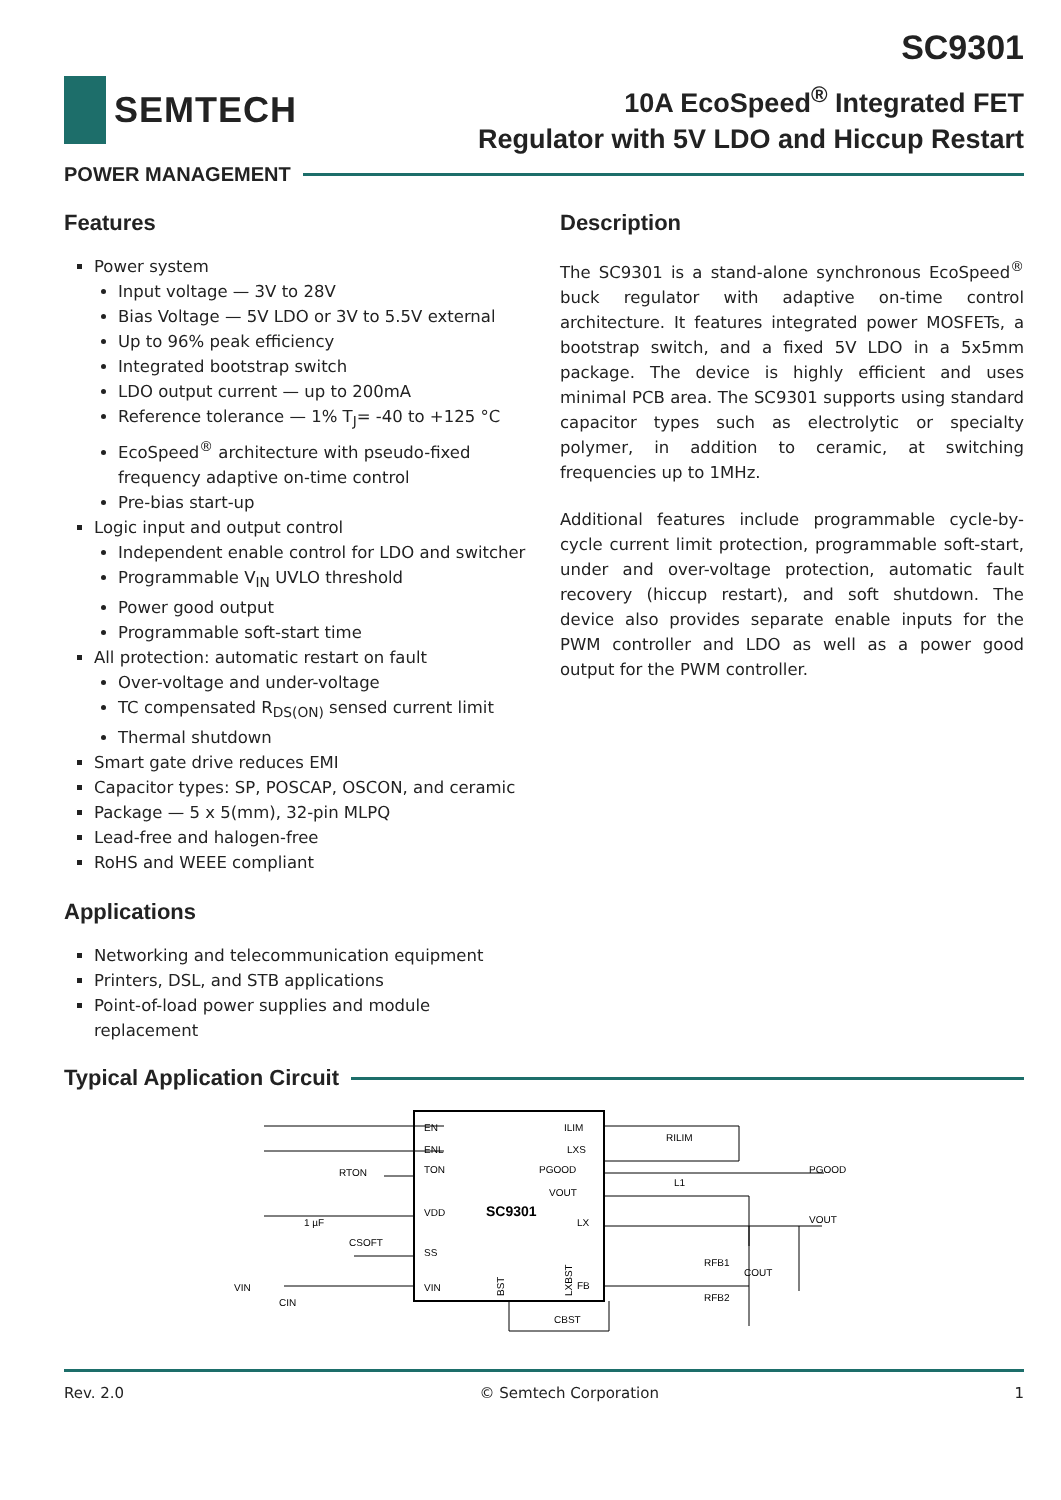SEMTECH
SC9301
10A EcoSpeed<sup>®</sup> Integrated FET
Regulator with 5V LDO and Hiccup Restart
POWER MANAGEMENT
Features
Power system
Input voltage — 3V to 28V
Bias Voltage — 5V LDO or 3V to 5.5V external
Up to 96% peak efficiency
Integrated bootstrap switch
LDO output current — up to 200mA
Reference tolerance — 1% T<sub>J</sub>= -40 to +125 °C
EcoSpeed<sup>®</sup> architecture with pseudo-fixed frequency adaptive on-time control
Pre-bias start-up
Logic input and output control
Independent enable control for LDO and switcher
Programmable V<sub>IN</sub> UVLO threshold
Power good output
Programmable soft-start time
All protection: automatic restart on fault
Over-voltage and under-voltage
TC compensated R<sub>DS(ON)</sub> sensed current limit
Thermal shutdown
Smart gate drive reduces EMI
Capacitor types: SP, POSCAP, OSCON, and ceramic
Package — 5 x 5(mm), 32-pin MLPQ
Lead-free and halogen-free
RoHS and WEEE compliant
Applications
Networking and telecommunication equipment
Printers, DSL, and STB applications
Point-of-load power supplies and module replacement
Description
The SC9301 is a stand-alone synchronous EcoSpeed<sup>®</sup> buck regulator with adaptive on-time control architecture. It features integrated power MOSFETs, a bootstrap switch, and a fixed 5V LDO in a 5x5mm package. The device is highly efficient and uses minimal PCB area. The SC9301 supports using standard capacitor types such as electrolytic or specialty polymer, in addition to ceramic, at switching frequencies up to 1MHz.
Additional features include programmable cycle-by-cycle current limit protection, programmable soft-start, under and over-voltage protection, automatic fault recovery (hiccup restart), and soft shutdown. The device also provides separate enable inputs for the PWM controller and LDO as well as a power good output for the PWM controller.
Typical Application Circuit
EN
ENL
TON
VDD
SS
VIN
ILIM
LXS
PGOOD
VOUT
LX
FB
SC9301
BST
LXBST
RTON
CSOFT
1 µF
CIN
VIN
RILIM
L1
.
PGOOD
VOUT
RFB1
RFB2
COUT
CBST
Rev. 2.0 © Semtech Corporation 1